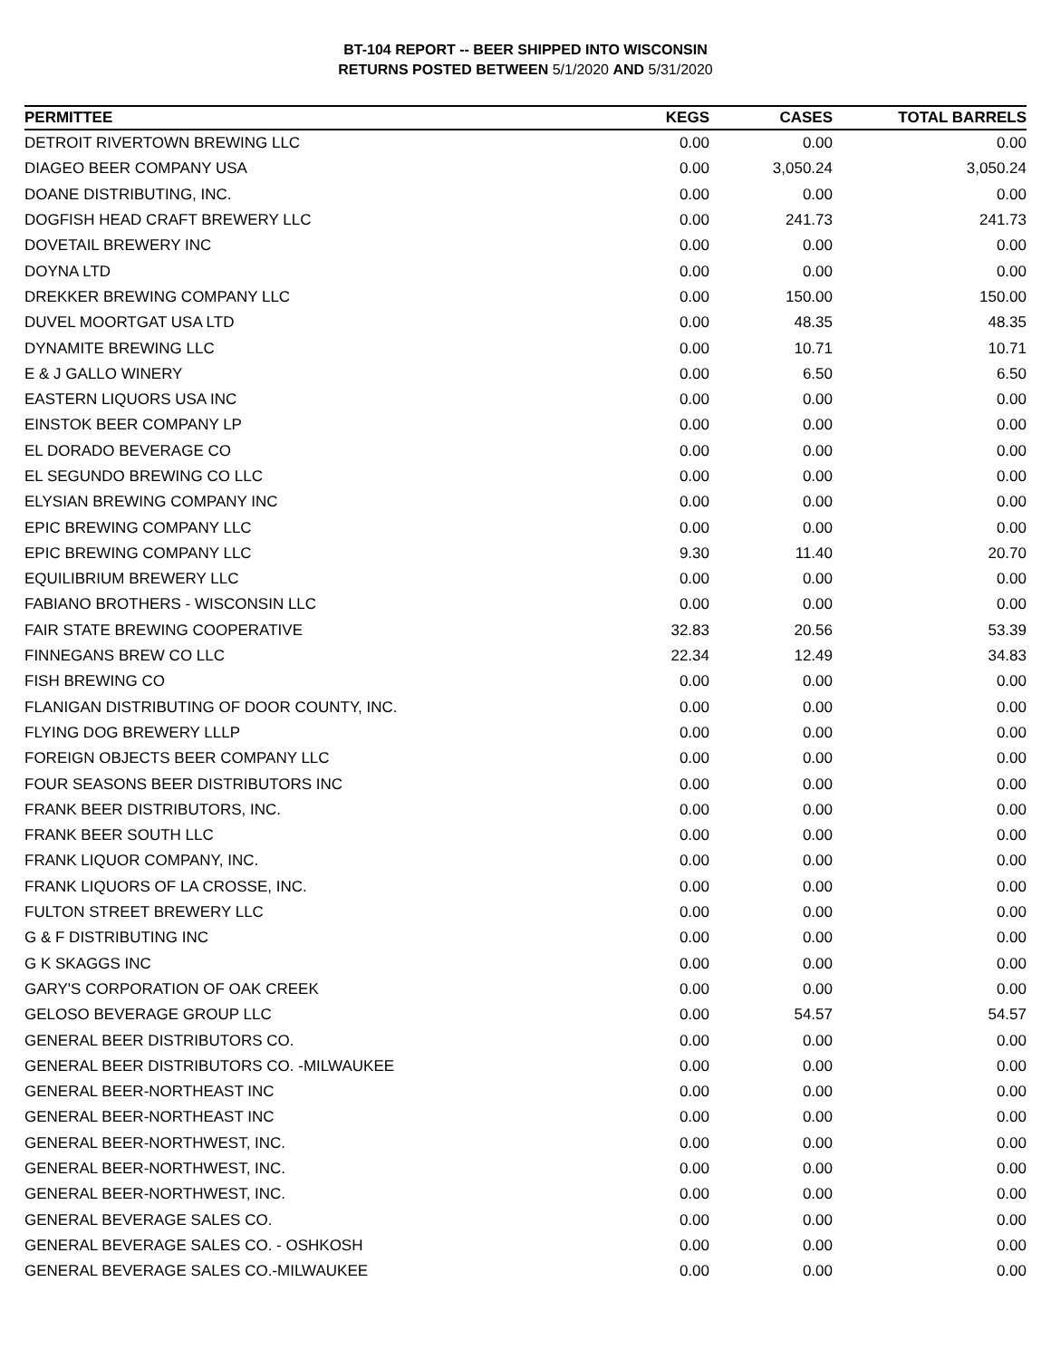BT-104 REPORT -- BEER SHIPPED INTO WISCONSIN
RETURNS POSTED BETWEEN 5/1/2020 AND 5/31/2020
| PERMITTEE | KEGS | CASES | TOTAL BARRELS |
| --- | --- | --- | --- |
| DETROIT RIVERTOWN BREWING LLC | 0.00 | 0.00 | 0.00 |
| DIAGEO BEER COMPANY USA | 0.00 | 3,050.24 | 3,050.24 |
| DOANE DISTRIBUTING, INC. | 0.00 | 0.00 | 0.00 |
| DOGFISH HEAD CRAFT BREWERY LLC | 0.00 | 241.73 | 241.73 |
| DOVETAIL BREWERY INC | 0.00 | 0.00 | 0.00 |
| DOYNA LTD | 0.00 | 0.00 | 0.00 |
| DREKKER BREWING COMPANY LLC | 0.00 | 150.00 | 150.00 |
| DUVEL MOORTGAT USA LTD | 0.00 | 48.35 | 48.35 |
| DYNAMITE BREWING LLC | 0.00 | 10.71 | 10.71 |
| E & J GALLO WINERY | 0.00 | 6.50 | 6.50 |
| EASTERN LIQUORS USA INC | 0.00 | 0.00 | 0.00 |
| EINSTOK BEER COMPANY LP | 0.00 | 0.00 | 0.00 |
| EL DORADO BEVERAGE CO | 0.00 | 0.00 | 0.00 |
| EL SEGUNDO BREWING CO LLC | 0.00 | 0.00 | 0.00 |
| ELYSIAN BREWING COMPANY INC | 0.00 | 0.00 | 0.00 |
| EPIC BREWING COMPANY LLC | 0.00 | 0.00 | 0.00 |
| EPIC BREWING COMPANY LLC | 9.30 | 11.40 | 20.70 |
| EQUILIBRIUM BREWERY LLC | 0.00 | 0.00 | 0.00 |
| FABIANO BROTHERS - WISCONSIN LLC | 0.00 | 0.00 | 0.00 |
| FAIR STATE BREWING COOPERATIVE | 32.83 | 20.56 | 53.39 |
| FINNEGANS BREW CO LLC | 22.34 | 12.49 | 34.83 |
| FISH BREWING CO | 0.00 | 0.00 | 0.00 |
| FLANIGAN DISTRIBUTING OF DOOR COUNTY, INC. | 0.00 | 0.00 | 0.00 |
| FLYING DOG BREWERY LLLP | 0.00 | 0.00 | 0.00 |
| FOREIGN OBJECTS BEER COMPANY LLC | 0.00 | 0.00 | 0.00 |
| FOUR SEASONS BEER DISTRIBUTORS INC | 0.00 | 0.00 | 0.00 |
| FRANK BEER DISTRIBUTORS, INC. | 0.00 | 0.00 | 0.00 |
| FRANK BEER SOUTH LLC | 0.00 | 0.00 | 0.00 |
| FRANK LIQUOR COMPANY, INC. | 0.00 | 0.00 | 0.00 |
| FRANK LIQUORS OF LA CROSSE, INC. | 0.00 | 0.00 | 0.00 |
| FULTON STREET BREWERY LLC | 0.00 | 0.00 | 0.00 |
| G & F DISTRIBUTING INC | 0.00 | 0.00 | 0.00 |
| G K SKAGGS INC | 0.00 | 0.00 | 0.00 |
| GARY'S CORPORATION OF OAK CREEK | 0.00 | 0.00 | 0.00 |
| GELOSO BEVERAGE GROUP LLC | 0.00 | 54.57 | 54.57 |
| GENERAL BEER DISTRIBUTORS CO. | 0.00 | 0.00 | 0.00 |
| GENERAL BEER DISTRIBUTORS CO. -MILWAUKEE | 0.00 | 0.00 | 0.00 |
| GENERAL BEER-NORTHEAST INC | 0.00 | 0.00 | 0.00 |
| GENERAL BEER-NORTHEAST INC | 0.00 | 0.00 | 0.00 |
| GENERAL BEER-NORTHWEST, INC. | 0.00 | 0.00 | 0.00 |
| GENERAL BEER-NORTHWEST, INC. | 0.00 | 0.00 | 0.00 |
| GENERAL BEER-NORTHWEST, INC. | 0.00 | 0.00 | 0.00 |
| GENERAL BEVERAGE SALES CO. | 0.00 | 0.00 | 0.00 |
| GENERAL BEVERAGE SALES CO. - OSHKOSH | 0.00 | 0.00 | 0.00 |
| GENERAL BEVERAGE SALES CO.-MILWAUKEE | 0.00 | 0.00 | 0.00 |